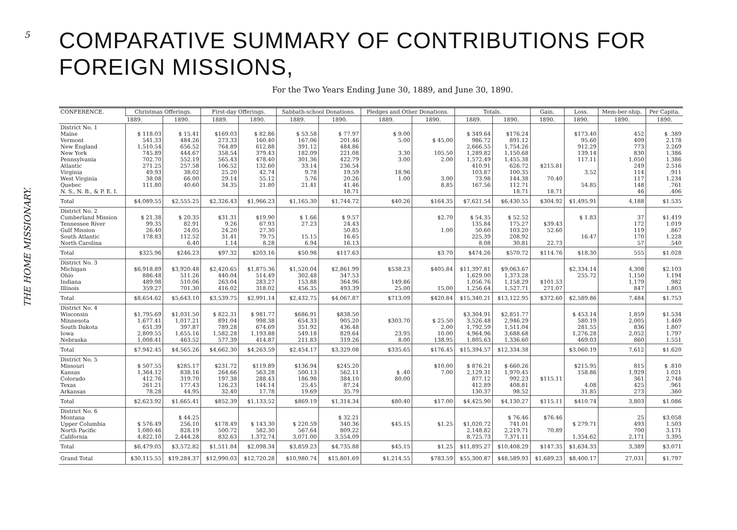5
THE HOME MISSIONARY.
COMPARATIVE SUMMARY OF CONTRIBUTIONS FOR FOREIGN MISSIONS,
For the Two Years Ending June 30, 1889, and June 30, 1890.
| CONFERENCE. | Christmas Offerings. | | First-day Offerings. | | Sabbath-school Donations. | | Pledges and Other Donations. | | Totals. | | Gain. | Loss. | Mem-ber-ship. | Per Capita. |
| --- | --- | --- | --- | --- | --- | --- | --- | --- | --- | --- | --- | --- | --- | --- |
| | 1889. | 1890. | 1889. | 1890. | 1889. | 1890. | 1889. | 1890. | 1889. | 1890. | 1890. | 1890. | 1890. | 1890. |
| District No. 1 Maine Vermont New England New York Pennsylvania Atlantic Virginia West Virginia Quebec N. S., N. B., & P. E. I. | $ 118.03 541.33 1,510.54 745.89 702.70 271.25 49.93 38.08 111.80 | $ 15.41 484.26 656.52 444.67 552.19 257.58 38.02 66.00 40.60 | $169.03 273.33 764.89 358.54 565.43 106.52 25.20 29.14 34.35 | $ 82.86 160.40 612.88 379.43 478.40 132.60 42.74 55.12 21.80 | $ 53.58 167.06 391.12 182.09 301.36 33.14 9.78 5.76 21.41 | $ 77.97 201.46 484.86 221.08 422.79 236.54 19.59 20.26 41.46 18.71 | $ 9.00 5.00 3.30 3.00 18.96 1.00 | $ 45.00 105.50 2.00 3.00 8.85 | $ 349.64 986.72 2,666.55 1,289.82 1,572.49 410.91 103.87 73.98 167.56 | $176.24 891.12 1,754.26 1,150.68 1,455.38 626.72 100.35 144.38 112.71 18.71 | $215.81 70.40 18.71 | $173.40 95.60 912.29 139.14 117.11 3.52 54.85 | 452 409 773 830 1,050 249 114 117 148 46 | $ .389 2.178 2.269 1.386 1.386 2.516 .911 1.234 .761 .406 |
| Total | $4,089.55 | $2,555.25 | $2,326.43 | $1,966.23 | $1,165.30 | $1,744.72 | $40.26 | $164.35 | $7,621.54 | $6,430.55 | $304.92 | $1,495.91 | 4,188 | $1.535 |
| District No. 2 Cumberland Mission Tennessee River Gulf Mission South Atlantic North Carolina | $ 21.38 99.35 26.40 178.83 | $ 20.35 82.91 24.05 112.52 6.40 | $31.31 9.26 24.20 31.41 1.14 | $19.90 67.93 27.30 79.75 8.28 | $ 1.66 27.23 15.15 6.94 | $ 9.57 24.43 50.85 16.65 16.13 | | $2.70 1.00 | $ 54.35 135.84 50.60 225.39 8.08 | $ 52.52 175.27 103.20 208.92 30.81 | $39.43 52.60 22.73 | $ 1.83 16.47 | 37 172 119 170 57 | $1.419 1.019 .867 1.228 .540 |
| Total | $325.96 | $246.23 | $97.32 | $203.16 | $50.98 | $117.63 | | $3.70 | $474.26 | $570.72 | $114.76 | $18.30 | 555 | $1.028 |
| District No. 3 Michigan Ohio Indiana Illinois | $6,918.89 886.48 489.98 359.27 | $3,920.48 511.26 510.06 701.30 | $2,420.65 440.04 263.04 416.02 | $1,875.36 514.49 283.27 318.02 | $1,520.04 302.48 153.88 456.35 | $2,861.99 347.53 364.96 493.39 | $538.23 149.86 25.00 | $405.84 15.00 | $11,397.81 1,629.00 1,056.76 1,256.64 | $9,063.67 1,373.28 1,158.29 1,527.71 | $101.53 271.07 | $2,334.14 255.72 | 4,308 1,150 1,179 847 | $2.103 1.194 .982 1.803 |
| Total | $8,654.62 | $5,643.10 | $3,539.75 | $2,991.14 | $2,432.75 | $4,067.87 | $713.09 | $420.84 | $15,340.21 | $13,122.95 | $372.60 | $2,589.86 | 7,484 | $1.753 |
| District No. 4 Wisconsin Minnesota South Dakota Iowa Nebraska | $1,795.69 1,677.41 651.39 2,809.55 1,008.41 | $1,031.50 1,017.21 397.87 1,655.16 463.52 | $ 822.31 891.04 789.28 1,582.28 577.39 | $ 981.77 998.38 674.69 1,193.88 414.87 | $686.91 654.33 351.92 549.18 211.83 | $838.50 905.20 436.48 829.64 319.26 | $303.70 23.95 8.00 | $ 25.50 2.00 10.00 138.95 | $3,304.91 3,526.48 1,792.59 4,964.96 1,805.63 | $2,851.77 2,946.29 1,511.04 3,688.68 1,336.60 | | $ 453.14 580.19 281.55 1,276.28 469.03 | 1,859 2,005 836 2,052 860 | $1.534 1.469 1.807 1.797 1.551 |
| Total | $7,942.45 | $4,565.26 | $4,662.30 | $4,263.59 | $2,454.17 | $3,329.08 | $335.65 | $176.45 | $15,394.57 | $12,334.38 | | $3,060.19 | 7,612 | $1.620 |
| District No. 5 Missouri Kansas Colorado Texas Arkansas | $ 507.55 1,364.12 412.76 261.21 78.28 | $285.17 838.16 319.70 177.43 44.95 | $231.72 264.66 197.38 126.23 32.40 | $119.89 563.28 288.43 144.14 17.78 | $136.94 500.13 186.98 25.45 19.69 | $245.20 562.11 384.10 87.24 35.79 | $ .40 80.00 | $10.00 7.00 | $ 876.21 2,129.31 877.12 412.89 130.37 | $ 660.26 1,970.45 992.23 408.81 98.52 | $115.11 | $215.95 158.86 4.08 31.85 | 815 1,929 361 425 273 | $ .810 1.021 2.748 .961 .360 |
| Total | $2,623.92 | $1,665.41 | $852.39 | $1,133.52 | $869.19 | $1,314.34 | $80.40 | $17.00 | $4,425.90 | $4,130.27 | $115.11 | $410.74 | 3,803 | $1.086 |
| District No. 6 Montana Upper Columbia North Pacific California | $ 576.49 1,080.46 4,822.10 | $ 44.25 256.10 828.19 2,444.28 | $178.49 500.72 832.63 | $ 143.30 582.30 1,372.74 | $ 220.59 567.64 3,071.00 | $ 32.21 340.36 809.22 3,554.09 | $45.15 | $1.25 | $1,020.72 2,148.82 8,725.73 | $ 76.46 741.01 2,219.71 7,371.11 | $76.46 70.89 | $ 279.71 1,354.62 | 25 493 700 2,171 | $3.058 1.503 3.171 3.395 |
| Total | $6,479.05 | $3,572.82 | $1,511.84 | $2,098.34 | $3,859.23 | $4,735.88 | $45.15 | $1.25 | $11,895.27 | $10,408.29 | $147.35 | $1,634.33 | 3,389 | $3.071 |
| Grand Total | $30,115.55 | $19,284.37 | $12,990.03 | $12,720.28 | $10,980.74 | $15,801.69 | $1,214.55 | $783.59 | $55,300.87 | $48,589.93 | $1,689.23 | $8,400.17 | 27,031 | $1.797 |